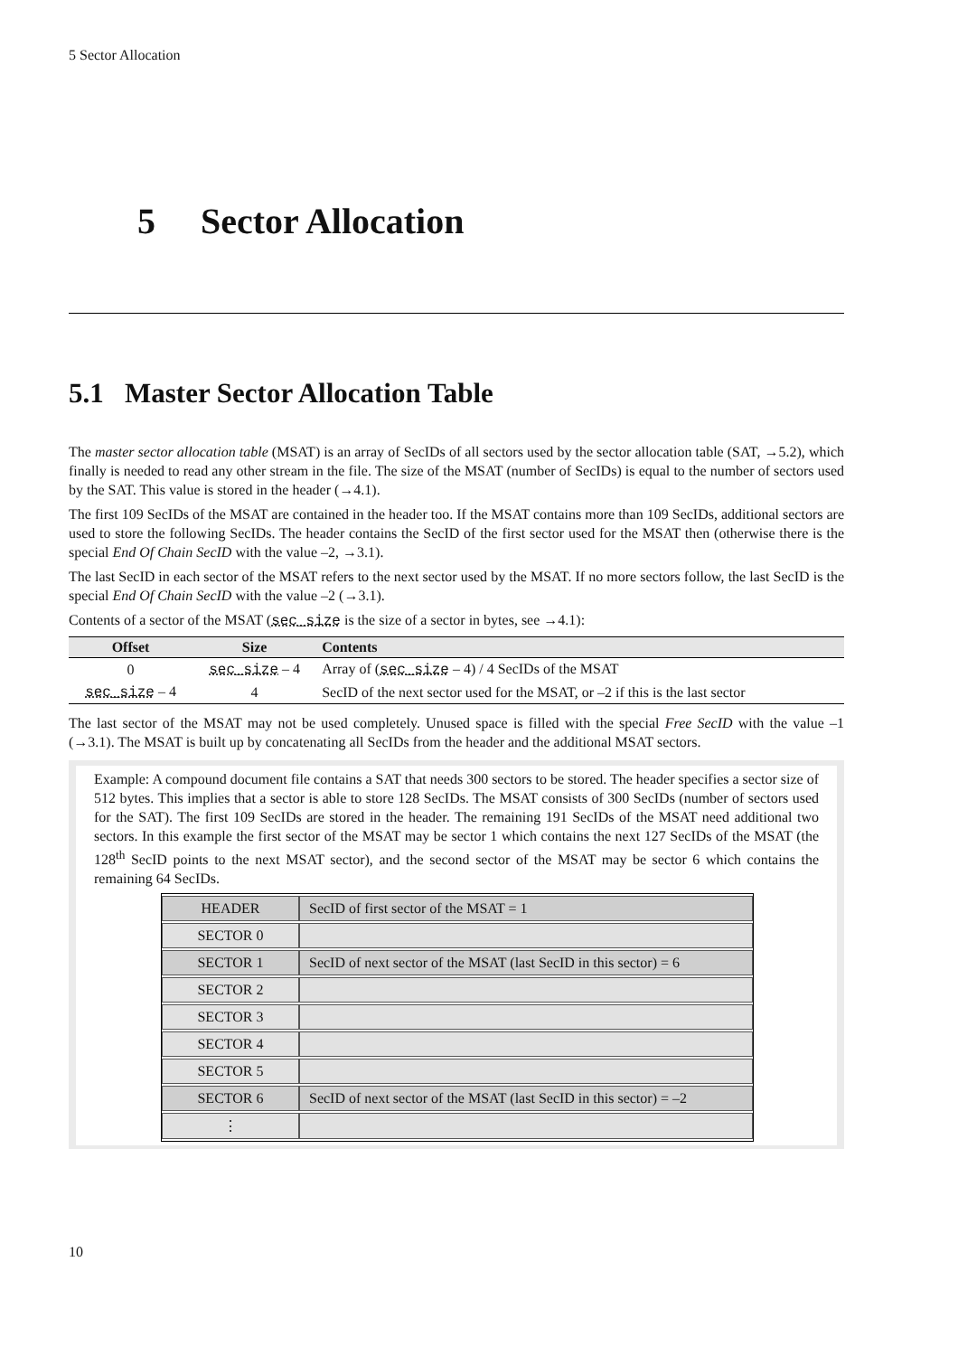5 Sector Allocation
5 Sector Allocation
5.1 Master Sector Allocation Table
The master sector allocation table (MSAT) is an array of SecIDs of all sectors used by the sector allocation table (SAT, →5.2), which finally is needed to read any other stream in the file. The size of the MSAT (number of SecIDs) is equal to the number of sectors used by the SAT. This value is stored in the header (→4.1).
The first 109 SecIDs of the MSAT are contained in the header too. If the MSAT contains more than 109 SecIDs, additional sectors are used to store the following SecIDs. The header contains the SecID of the first sector used for the MSAT then (otherwise there is the special End Of Chain SecID with the value –2, →3.1).
The last SecID in each sector of the MSAT refers to the next sector used by the MSAT. If no more sectors follow, the last SecID is the special End Of Chain SecID with the value –2 (→3.1).
Contents of a sector of the MSAT (sec_size is the size of a sector in bytes, see →4.1):
| Offset | Size | Contents |
| --- | --- | --- |
| 0 | sec_size – 4 | Array of ( sec_size – 4) / 4 SecIDs of the MSAT |
| sec_size – 4 | 4 | SecID of the next sector used for the MSAT, or –2 if this is the last sector |
The last sector of the MSAT may not be used completely. Unused space is filled with the special Free SecID with the value –1 (→3.1). The MSAT is built up by concatenating all SecIDs from the header and the additional MSAT sectors.
Example: A compound document file contains a SAT that needs 300 sectors to be stored. The header specifies a sector size of 512 bytes. This implies that a sector is able to store 128 SecIDs. The MSAT consists of 300 SecIDs (number of sectors used for the SAT). The first 109 SecIDs are stored in the header. The remaining 191 SecIDs of the MSAT need additional two sectors. In this example the first sector of the MSAT may be sector 1 which contains the next 127 SecIDs of the MSAT (the 128<sup>th</sup> SecID points to the next MSAT sector), and the second sector of the MSAT may be sector 6 which contains the remaining 64 SecIDs.
| HEADER | SecID of first sector of the MSAT = 1 |
| SECTOR 0 | |
| SECTOR 1 | SecID of next sector of the MSAT (last SecID in this sector) = 6 |
| SECTOR 2 | |
| SECTOR 3 | |
| SECTOR 4 | |
| SECTOR 5 | |
| SECTOR 6 | SecID of next sector of the MSAT (last SecID in this sector) = –2 |
| ⋮ | |
10